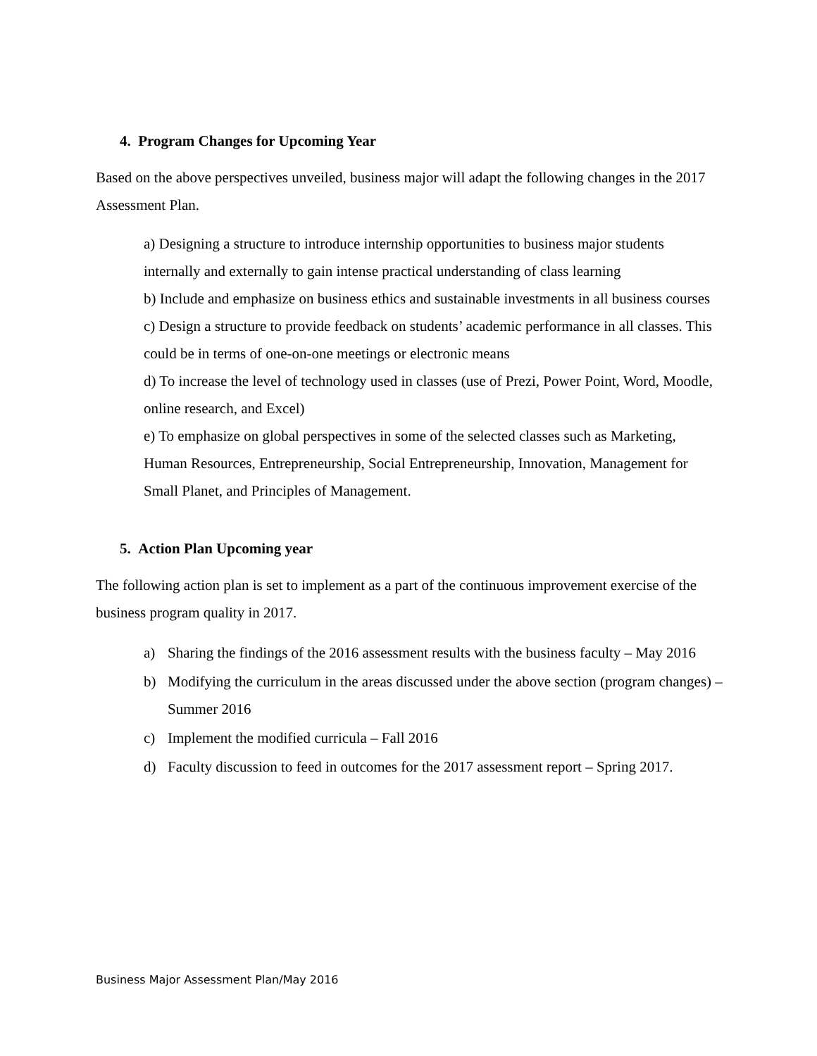4. Program Changes for Upcoming Year
Based on the above perspectives unveiled, business major will adapt the following changes in the 2017 Assessment Plan.
a) Designing a structure to introduce internship opportunities to business major students internally and externally to gain intense practical understanding of class learning
b) Include and emphasize on business ethics and sustainable investments in all business courses
c) Design a structure to provide feedback on students’ academic performance in all classes. This could be in terms of one-on-one meetings or electronic means
d) To increase the level of technology used in classes (use of Prezi, Power Point, Word, Moodle, online research, and Excel)
e) To emphasize on global perspectives in some of the selected classes such as Marketing, Human Resources, Entrepreneurship, Social Entrepreneurship, Innovation, Management for Small Planet, and Principles of Management.
5. Action Plan Upcoming year
The following action plan is set to implement as a part of the continuous improvement exercise of the business program quality in 2017.
a) Sharing the findings of the 2016 assessment results with the business faculty – May 2016
b) Modifying the curriculum in the areas discussed under the above section (program changes) – Summer 2016
c) Implement the modified curricula – Fall 2016
d) Faculty discussion to feed in outcomes for the 2017 assessment report – Spring 2017.
Business Major Assessment Plan/May 2016